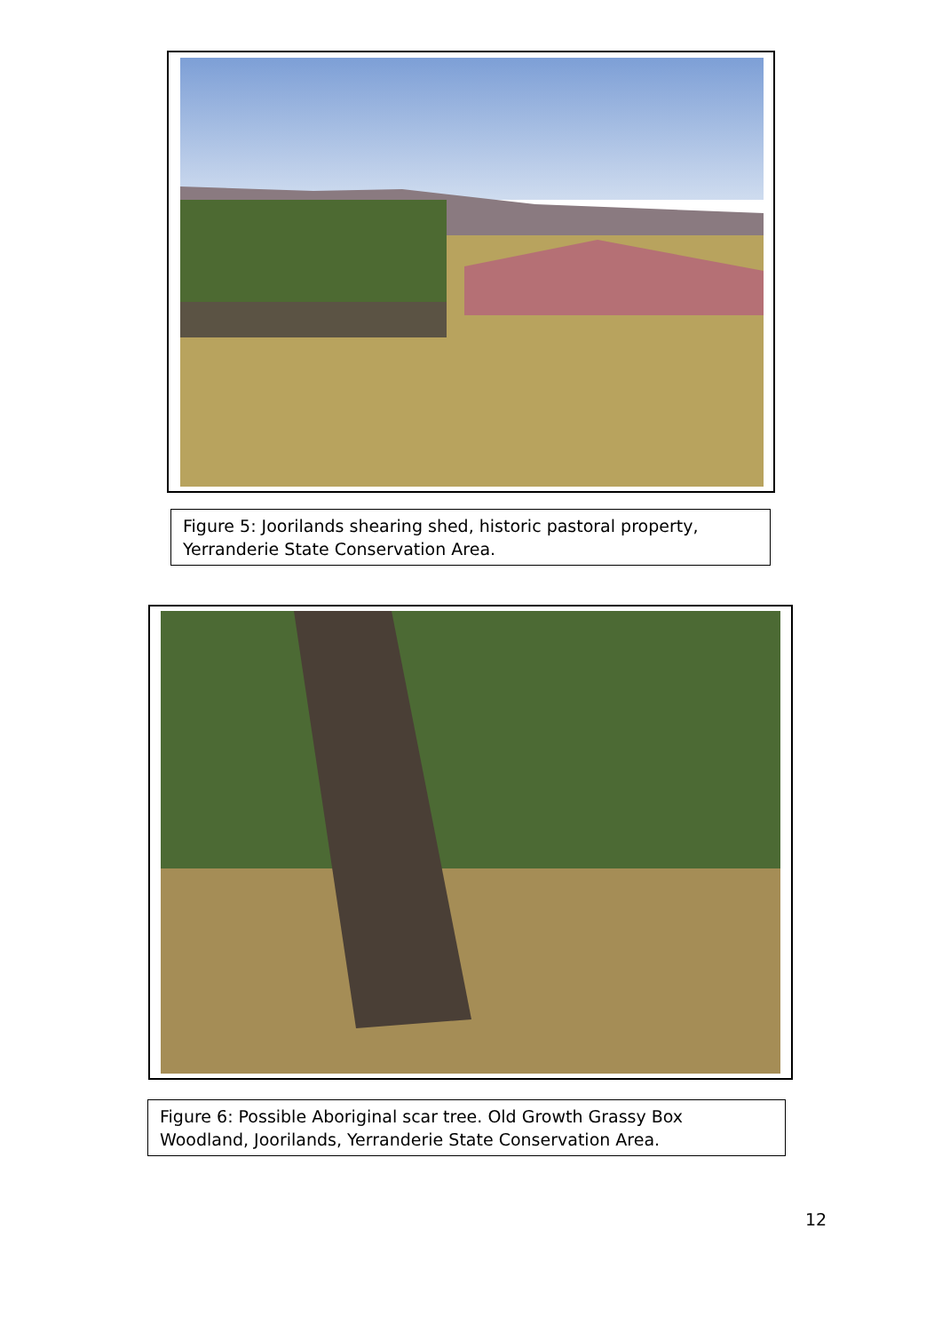Figure 5: Joorilands shearing shed, historic pastoral property, Yerranderie State Conservation Area.
Figure 6: Possible Aboriginal scar tree. Old Growth Grassy Box Woodland, Joorilands, Yerranderie State Conservation Area.
12